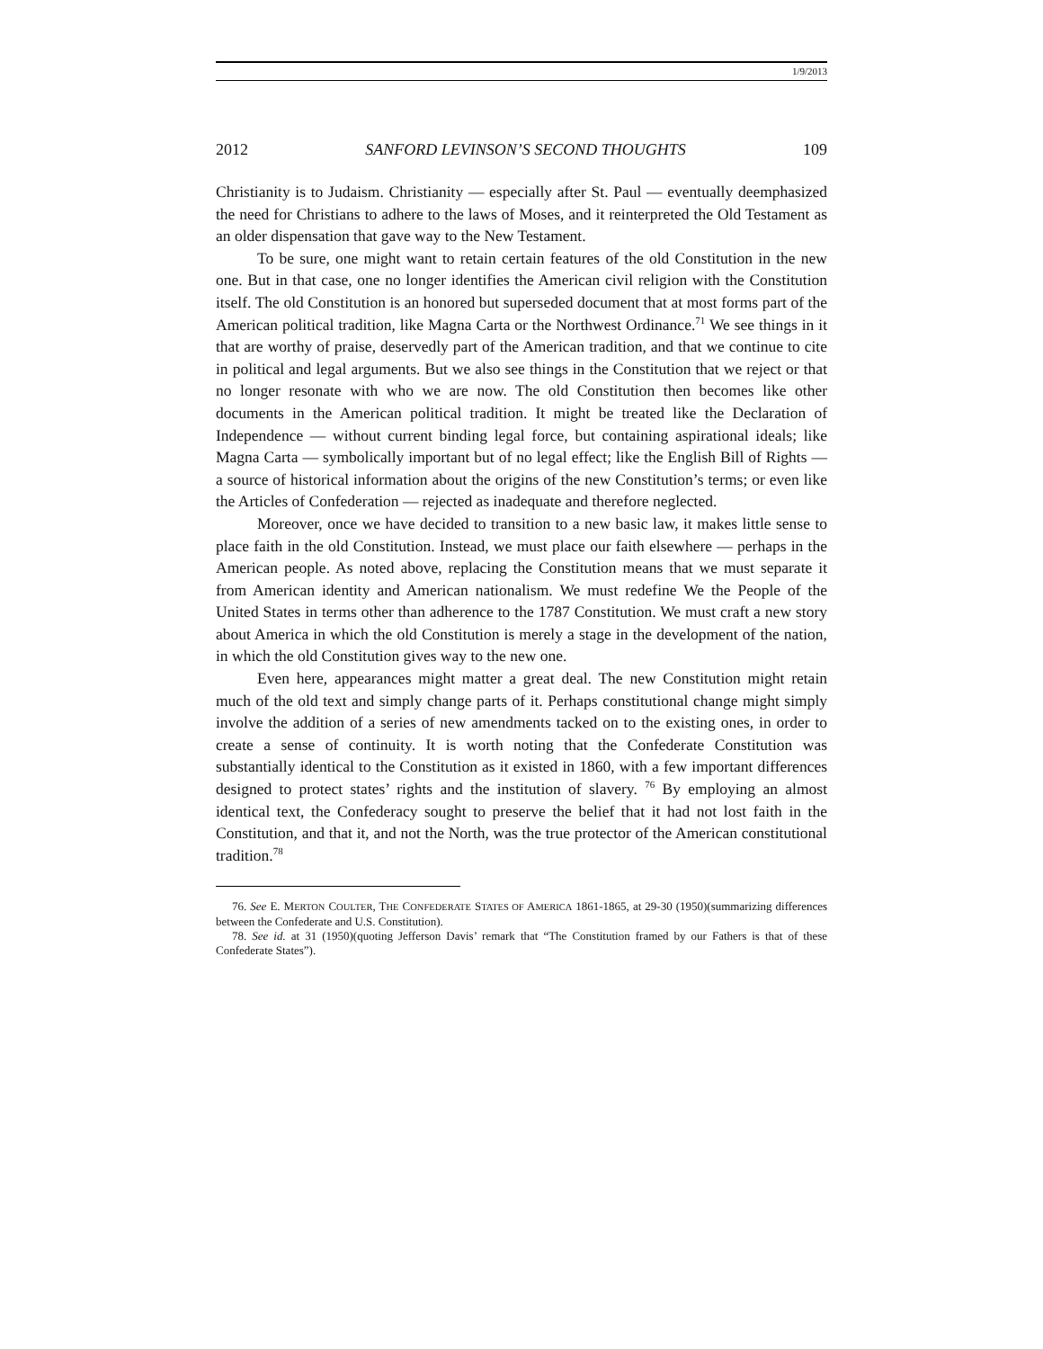1/9/2013
2012 SANFORD LEVINSON’S SECOND THOUGHTS 109
Christianity is to Judaism. Christianity — especially after St. Paul — eventually deemphasized the need for Christians to adhere to the laws of Moses, and it reinterpreted the Old Testament as an older dispensation that gave way to the New Testament.
To be sure, one might want to retain certain features of the old Constitution in the new one. But in that case, one no longer identifies the American civil religion with the Constitution itself. The old Constitution is an honored but superseded document that at most forms part of the American political tradition, like Magna Carta or the Northwest Ordinance.<sup>71</sup> We see things in it that are worthy of praise, deservedly part of the American tradition, and that we continue to cite in political and legal arguments. But we also see things in the Constitution that we reject or that no longer resonate with who we are now. The old Constitution then becomes like other documents in the American political tradition. It might be treated like the Declaration of Independence — without current binding legal force, but containing aspirational ideals; like Magna Carta — symbolically important but of no legal effect; like the English Bill of Rights — a source of historical information about the origins of the new Constitution’s terms; or even like the Articles of Confederation — rejected as inadequate and therefore neglected.
Moreover, once we have decided to transition to a new basic law, it makes little sense to place faith in the old Constitution. Instead, we must place our faith elsewhere — perhaps in the American people. As noted above, replacing the Constitution means that we must separate it from American identity and American nationalism. We must redefine We the People of the United States in terms other than adherence to the 1787 Constitution. We must craft a new story about America in which the old Constitution is merely a stage in the development of the nation, in which the old Constitution gives way to the new one.
Even here, appearances might matter a great deal. The new Constitution might retain much of the old text and simply change parts of it. Perhaps constitutional change might simply involve the addition of a series of new amendments tacked on to the existing ones, in order to create a sense of continuity. It is worth noting that the Confederate Constitution was substantially identical to the Constitution as it existed in 1860, with a few important differences designed to protect states’ rights and the institution of slavery. <sup>76</sup> By employing an almost identical text, the Confederacy sought to preserve the belief that it had not lost faith in the Constitution, and that it, and not the North, was the true protector of the American constitutional tradition.<sup>78</sup>
76. See E. MERTON COULTER, THE CONFEDERATE STATES OF AMERICA 1861-1865, at 29-30 (1950)(summarizing differences between the Confederate and U.S. Constitution).
78. See id. at 31 (1950)(quoting Jefferson Davis’ remark that “The Constitution framed by our Fathers is that of these Confederate States”).